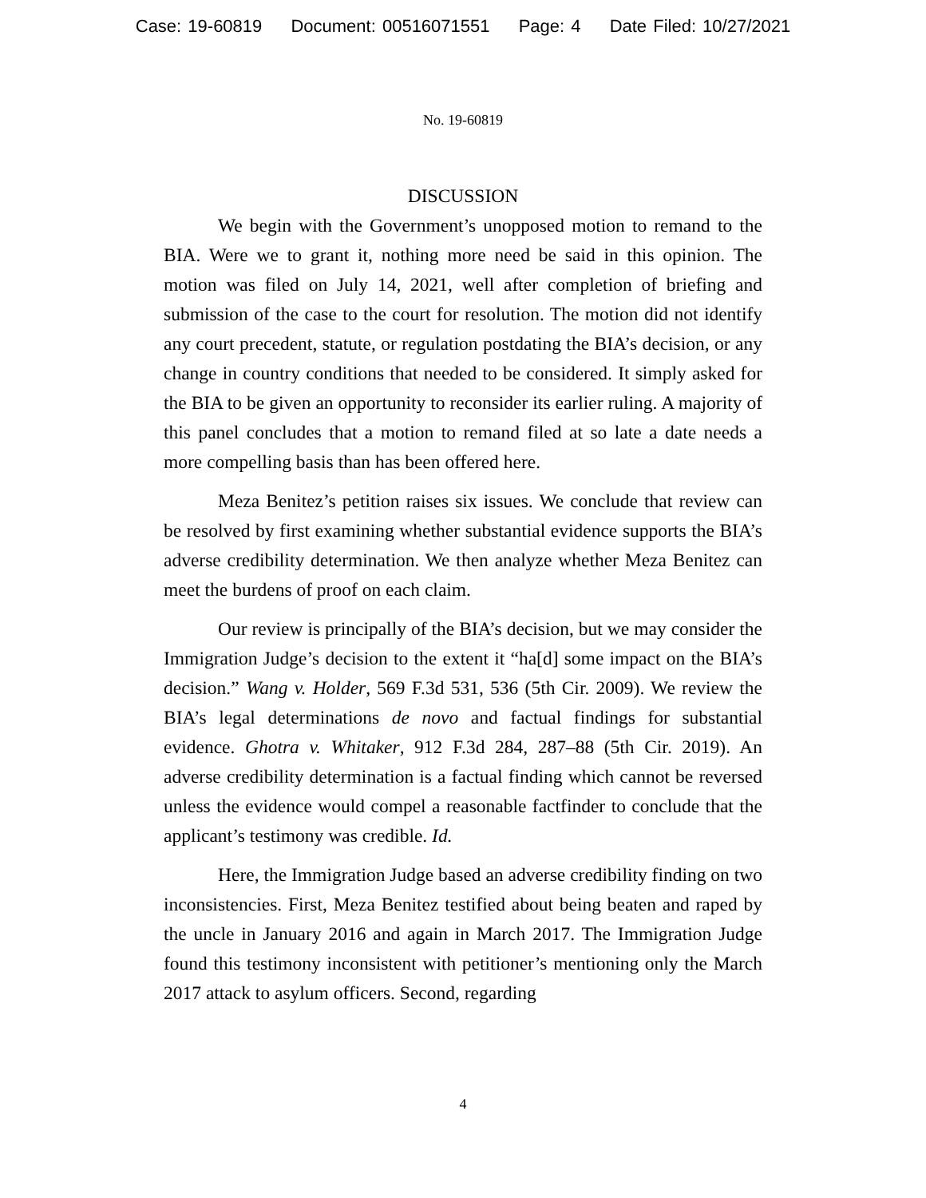Case: 19-60819 Document: 00516071551 Page: 4 Date Filed: 10/27/2021
No. 19-60819
DISCUSSION
We begin with the Government’s unopposed motion to remand to the BIA. Were we to grant it, nothing more need be said in this opinion. The motion was filed on July 14, 2021, well after completion of briefing and submission of the case to the court for resolution. The motion did not identify any court precedent, statute, or regulation postdating the BIA’s decision, or any change in country conditions that needed to be considered. It simply asked for the BIA to be given an opportunity to reconsider its earlier ruling. A majority of this panel concludes that a motion to remand filed at so late a date needs a more compelling basis than has been offered here.
Meza Benitez’s petition raises six issues. We conclude that review can be resolved by first examining whether substantial evidence supports the BIA’s adverse credibility determination. We then analyze whether Meza Benitez can meet the burdens of proof on each claim.
Our review is principally of the BIA’s decision, but we may consider the Immigration Judge’s decision to the extent it “ha[d] some impact on the BIA’s decision.” Wang v. Holder, 569 F.3d 531, 536 (5th Cir. 2009). We review the BIA’s legal determinations de novo and factual findings for substantial evidence. Ghotra v. Whitaker, 912 F.3d 284, 287–88 (5th Cir. 2019). An adverse credibility determination is a factual finding which cannot be reversed unless the evidence would compel a reasonable factfinder to conclude that the applicant’s testimony was credible. Id.
Here, the Immigration Judge based an adverse credibility finding on two inconsistencies. First, Meza Benitez testified about being beaten and raped by the uncle in January 2016 and again in March 2017. The Immigration Judge found this testimony inconsistent with petitioner’s mentioning only the March 2017 attack to asylum officers. Second, regarding
4